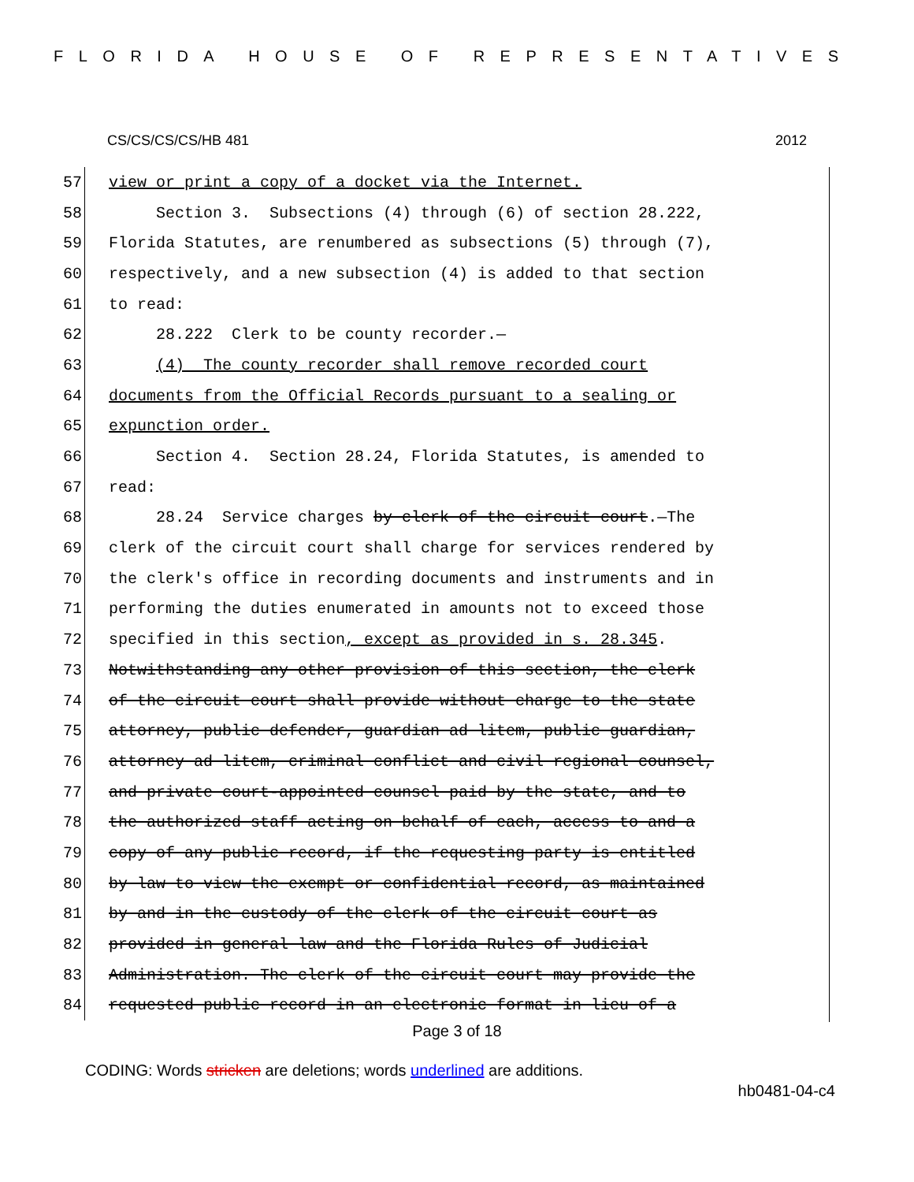FLORIDA HOUSE OF REPRESENTATIVES
CS/CS/CS/CS/HB 481 2012
57
view or print a copy of a docket via the Internet.
58
Section 3. Subsections (4) through (6) of section 28.222,
59
Florida Statutes, are renumbered as subsections (5) through (7),
60
respectively, and a new subsection (4) is added to that section
61
to read:
62
28.222 Clerk to be county recorder.—
63
(4) The county recorder shall remove recorded court
64
documents from the Official Records pursuant to a sealing or
65
expunction order.
66
Section 4. Section 28.24, Florida Statutes, is amended to
67
read:
68
28.24 Service charges by clerk of the circuit court.—The
69
clerk of the circuit court shall charge for services rendered by
70
the clerk's office in recording documents and instruments and in
71
performing the duties enumerated in amounts not to exceed those
72
specified in this section, except as provided in s. 28.345.
73
Notwithstanding any other provision of this section, the clerk
74
of the circuit court shall provide without charge to the state
75
attorney, public defender, guardian ad litem, public guardian,
76
attorney ad litem, criminal conflict and civil regional counsel,
77
and private court-appointed counsel paid by the state, and to
78
the authorized staff acting on behalf of each, access to and a
79
copy of any public record, if the requesting party is entitled
80
by law to view the exempt or confidential record, as maintained
81
by and in the custody of the clerk of the circuit court as
82
provided in general law and the Florida Rules of Judicial
83
Administration. The clerk of the circuit court may provide the
84
requested public record in an electronic format in lieu of a
Page 3 of 18
CODING: Words stricken are deletions; words underlined are additions.
hb0481-04-c4